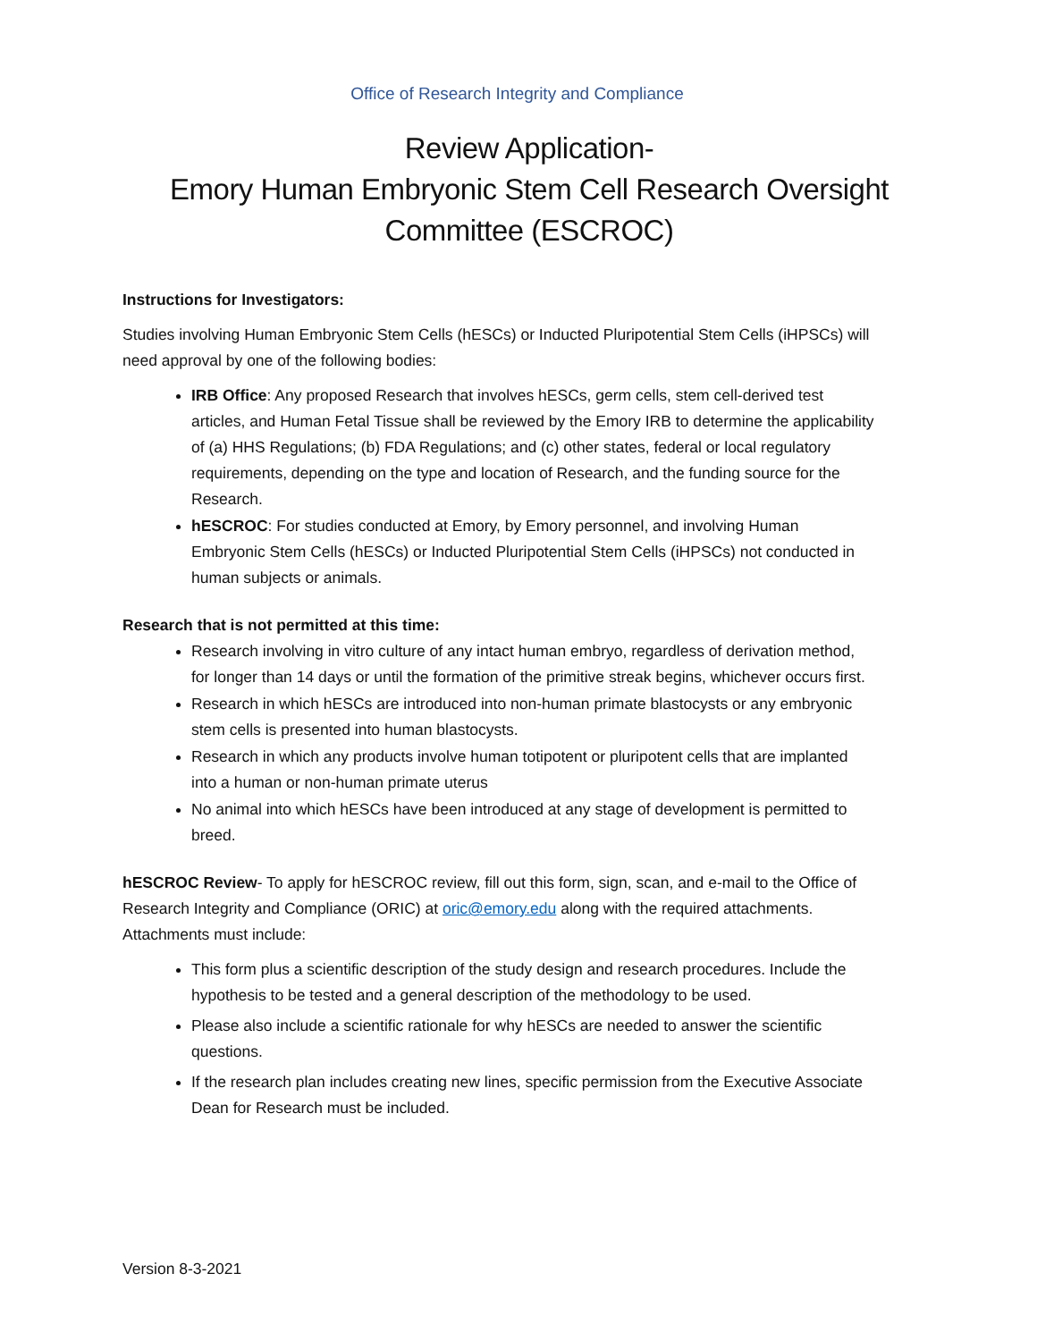Office of Research Integrity and Compliance
Review Application-
Emory Human Embryonic Stem Cell Research Oversight Committee (ESCROC)
Instructions for Investigators:
Studies involving Human Embryonic Stem Cells (hESCs) or Inducted Pluripotential Stem Cells (iHPSCs) will need approval by one of the following bodies:
IRB Office: Any proposed Research that involves hESCs, germ cells, stem cell-derived test articles, and Human Fetal Tissue shall be reviewed by the Emory IRB to determine the applicability of (a) HHS Regulations; (b) FDA Regulations; and (c) other states, federal or local regulatory requirements, depending on the type and location of Research, and the funding source for the Research.
hESCROC: For studies conducted at Emory, by Emory personnel, and involving Human Embryonic Stem Cells (hESCs) or Inducted Pluripotential Stem Cells (iHPSCs) not conducted in human subjects or animals.
Research that is not permitted at this time:
Research involving in vitro culture of any intact human embryo, regardless of derivation method, for longer than 14 days or until the formation of the primitive streak begins, whichever occurs first.
Research in which hESCs are introduced into non-human primate blastocysts or any embryonic stem cells is presented into human blastocysts.
Research in which any products involve human totipotent or pluripotent cells that are implanted into a human or non-human primate uterus
No animal into which hESCs have been introduced at any stage of development is permitted to breed.
hESCROC Review- To apply for hESCROC review, fill out this form, sign, scan, and e-mail to the Office of Research Integrity and Compliance (ORIC) at oric@emory.edu along with the required attachments. Attachments must include:
This form plus a scientific description of the study design and research procedures. Include the hypothesis to be tested and a general description of the methodology to be used.
Please also include a scientific rationale for why hESCs are needed to answer the scientific questions.
If the research plan includes creating new lines, specific permission from the Executive Associate Dean for Research must be included.
Version 8-3-2021